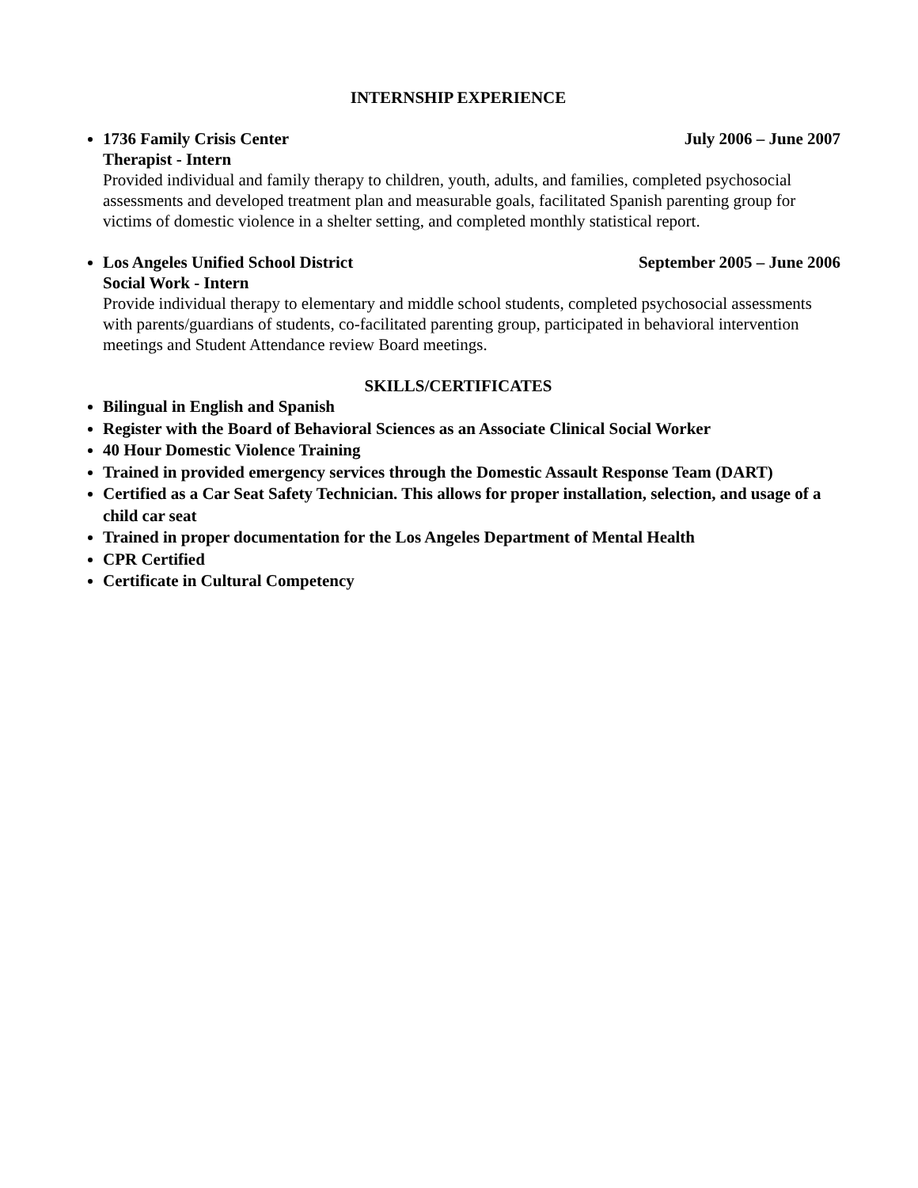INTERNSHIP EXPERIENCE
1736 Family Crisis Center July 2006 – June 2007
Therapist - Intern
Provided individual and family therapy to children, youth, adults, and families, completed psychosocial assessments and developed treatment plan and measurable goals, facilitated Spanish parenting group for victims of domestic violence in a shelter setting, and completed monthly statistical report.
Los Angeles Unified School District September 2005 – June 2006
Social Work - Intern
Provide individual therapy to elementary and middle school students, completed psychosocial assessments with parents/guardians of students, co-facilitated parenting group, participated in behavioral intervention meetings and Student Attendance review Board meetings.
SKILLS/CERTIFICATES
Bilingual in English and Spanish
Register with the Board of Behavioral Sciences as an Associate Clinical Social Worker
40 Hour Domestic Violence Training
Trained in provided emergency services through the Domestic Assault Response Team (DART)
Certified as a Car Seat Safety Technician. This allows for proper installation, selection, and usage of a child car seat
Trained in proper documentation for the Los Angeles Department of Mental Health
CPR Certified
Certificate in Cultural Competency